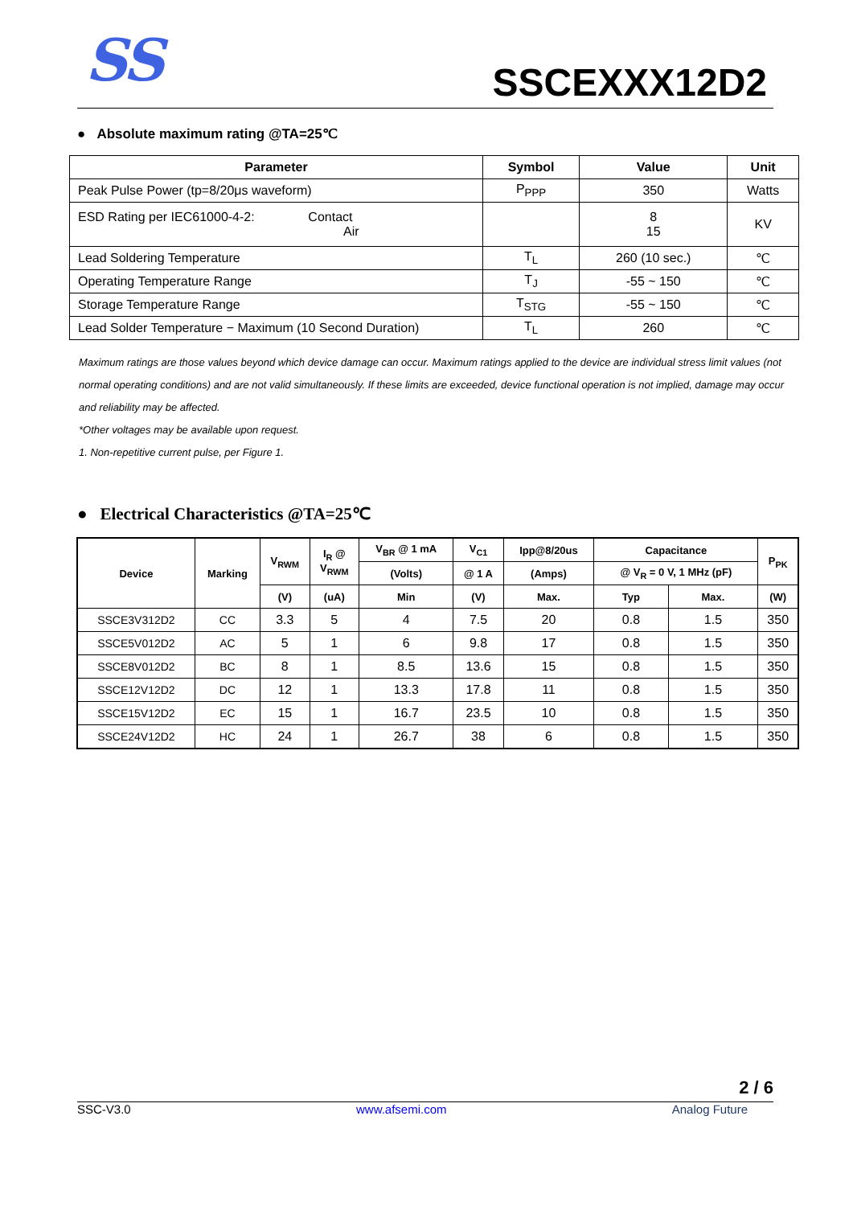SS SSCEXXX12D2
● Absolute maximum rating @TA=25℃
| Parameter | Symbol | Value | Unit |
| --- | --- | --- | --- |
| Peak Pulse Power (tp=8/20μs waveform) | P<sub>PPP</sub> | 350 | Watts |
| ESD Rating per IEC61000-4-2: Contact Air | | 8 15 | KV |
| Lead Soldering Temperature | T<sub>L</sub> | 260 (10 sec.) | ℃ |
| Operating Temperature Range | T<sub>J</sub> | -55 ~ 150 | ℃ |
| Storage Temperature Range | T<sub>STG</sub> | -55 ~ 150 | ℃ |
| Lead Solder Temperature − Maximum (10 Second Duration) | T<sub>L</sub> | 260 | ℃ |
Maximum ratings are those values beyond which device damage can occur. Maximum ratings applied to the device are individual stress limit values (not normal operating conditions) and are not valid simultaneously. If these limits are exceeded, device functional operation is not implied, damage may occur and reliability may be affected.
*Other voltages may be available upon request.
1. Non-repetitive current pulse, per Figure 1.
● Electrical Characteristics @TA=25℃
| Device | Marking | V<sub>RWM</sub> | I<sub>R</sub> @ V<sub>RWM</sub> | V<sub>BR</sub> @ 1 mA | V<sub>C1</sub> | Ipp@8/20us | Capacitance | | P<sub>PK</sub> |
| --- | --- | --- | --- | --- | --- | --- | --- | --- | --- |
| | | | | (Volts) | @ 1 A | (Amps) | @ V<sub>R</sub> = 0 V, 1 MHz (pF) | | |
| | | (V) | (uA) | Min | (V) | Max. | Typ | Max. | (W) |
| SSCE3V312D2 | CC | 3.3 | 5 | 4 | 7.5 | 20 | 0.8 | 1.5 | 350 |
| SSCE5V012D2 | AC | 5 | 1 | 6 | 9.8 | 17 | 0.8 | 1.5 | 350 |
| SSCE8V012D2 | BC | 8 | 1 | 8.5 | 13.6 | 15 | 0.8 | 1.5 | 350 |
| SSCE12V12D2 | DC | 12 | 1 | 13.3 | 17.8 | 11 | 0.8 | 1.5 | 350 |
| SSCE15V12D2 | EC | 15 | 1 | 16.7 | 23.5 | 10 | 0.8 | 1.5 | 350 |
| SSCE24V12D2 | HC | 24 | 1 | 26.7 | 38 | 6 | 0.8 | 1.5 | 350 |
2 / 6
SSC-V3.0 www.afsemi.com Analog Future